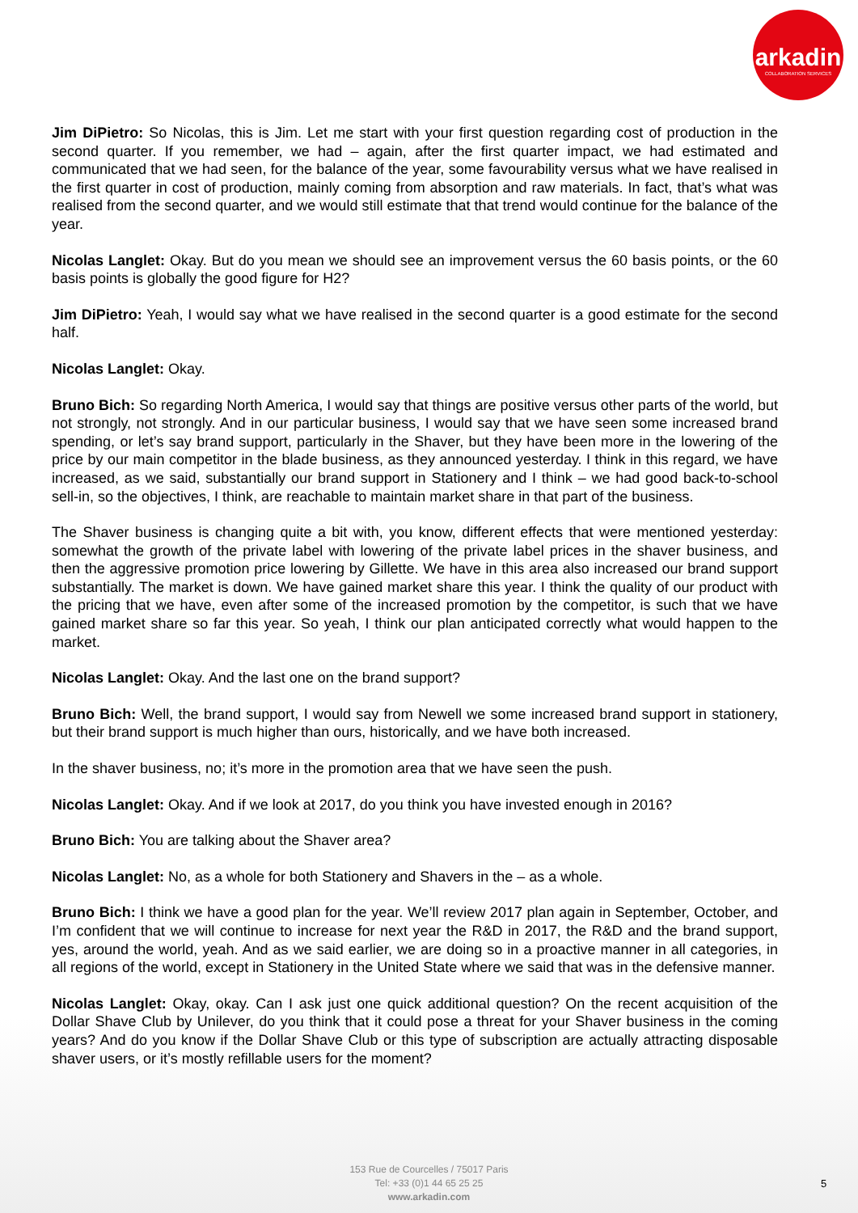arkadin
COLLABORATION SERVICES
Jim DiPietro: So Nicolas, this is Jim. Let me start with your first question regarding cost of production in the second quarter. If you remember, we had – again, after the first quarter impact, we had estimated and communicated that we had seen, for the balance of the year, some favourability versus what we have realised in the first quarter in cost of production, mainly coming from absorption and raw materials. In fact, that’s what was realised from the second quarter, and we would still estimate that that trend would continue for the balance of the year.
Nicolas Langlet: Okay. But do you mean we should see an improvement versus the 60 basis points, or the 60 basis points is globally the good figure for H2?
Jim DiPietro: Yeah, I would say what we have realised in the second quarter is a good estimate for the second half.
Nicolas Langlet: Okay.
Bruno Bich: So regarding North America, I would say that things are positive versus other parts of the world, but not strongly, not strongly. And in our particular business, I would say that we have seen some increased brand spending, or let’s say brand support, particularly in the Shaver, but they have been more in the lowering of the price by our main competitor in the blade business, as they announced yesterday. I think in this regard, we have increased, as we said, substantially our brand support in Stationery and I think – we had good back-to-school sell-in, so the objectives, I think, are reachable to maintain market share in that part of the business.
The Shaver business is changing quite a bit with, you know, different effects that were mentioned yesterday: somewhat the growth of the private label with lowering of the private label prices in the shaver business, and then the aggressive promotion price lowering by Gillette. We have in this area also increased our brand support substantially. The market is down. We have gained market share this year. I think the quality of our product with the pricing that we have, even after some of the increased promotion by the competitor, is such that we have gained market share so far this year. So yeah, I think our plan anticipated correctly what would happen to the market.
Nicolas Langlet: Okay. And the last one on the brand support?
Bruno Bich: Well, the brand support, I would say from Newell we some increased brand support in stationery, but their brand support is much higher than ours, historically, and we have both increased.
In the shaver business, no; it’s more in the promotion area that we have seen the push.
Nicolas Langlet: Okay. And if we look at 2017, do you think you have invested enough in 2016?
Bruno Bich: You are talking about the Shaver area?
Nicolas Langlet: No, as a whole for both Stationery and Shavers in the – as a whole.
Bruno Bich: I think we have a good plan for the year. We’ll review 2017 plan again in September, October, and I’m confident that we will continue to increase for next year the R&D in 2017, the R&D and the brand support, yes, around the world, yeah. And as we said earlier, we are doing so in a proactive manner in all categories, in all regions of the world, except in Stationery in the United State where we said that was in the defensive manner.
Nicolas Langlet: Okay, okay. Can I ask just one quick additional question? On the recent acquisition of the Dollar Shave Club by Unilever, do you think that it could pose a threat for your Shaver business in the coming years? And do you know if the Dollar Shave Club or this type of subscription are actually attracting disposable shaver users, or it’s mostly refillable users for the moment?
153 Rue de Courcelles / 75017 Paris
Tel: +33 (0)1 44 65 25 25
www.arkadin.com
5